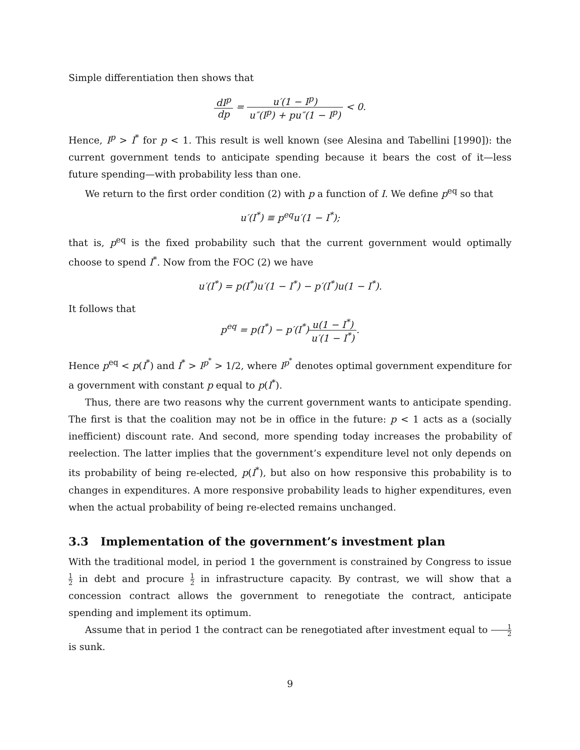Simple differentiation then shows that
dI<sup>p</sup> dp = u′(1 − I<sup>p</sup>) u″(I<sup>p</sup>) + pu″(1 − I<sup>p</sup>) < 0.
Hence, I<sup>p</sup> > I<sup>*</sup> for p < 1. This result is well known (see Alesina and Tabellini [1990]): the current government tends to anticipate spending because it bears the cost of it—less future spending—with probability less than one.
We return to the first order condition (2) with p a function of I. We define p<sup>eq</sup> so that
u′(I<sup>*</sup>) ≡ p<sup>eq</sup>u′(1 − I<sup>*</sup>);
that is, p<sup>eq</sup> is the fixed probability such that the current government would optimally choose to spend I<sup>*</sup>. Now from the FOC (2) we have
u′(I<sup>*</sup>) = p(I<sup>*</sup>)u′(1 − I<sup>*</sup>) − p′(I<sup>*</sup>)u(1 − I<sup>*</sup>).
It follows that
p<sup>eq</sup> = p(I<sup>*</sup>) − p′(I<sup>*</sup>)u(1 − I<sup>*</sup>) u′(1 − I<sup>*</sup>).
Hence p<sup>eq</sup> < p(I<sup>*</sup>) and I<sup>*</sup> > I<sup>p<sup>*</sup></sup> > 1/2, where I<sup>p<sup>*</sup></sup> denotes optimal government expenditure for a government with constant p equal to p(I<sup>*</sup>).
Thus, there are two reasons why the current government wants to anticipate spending. The first is that the coalition may not be in office in the future: p < 1 acts as a (socially inefficient) discount rate. And second, more spending today increases the probability of reelection. The latter implies that the government’s expenditure level not only depends on its probability of being re-elected, p(I<sup>*</sup>), but also on how responsive this probability is to changes in expenditures. A more responsive probability leads to higher expenditures, even when the actual probability of being re-elected remains unchanged.
3.3 Implementation of the government’s investment plan
With the traditional model, in period 1 the government is constrained by Congress to issue 1 2 in debt and procure 1 2 in infrastructure capacity. By contrast, we will show that a concession contract allows the government to renegotiate the contract, anticipate spending and implement its optimum.
Assume that in period 1 the contract can be renegotiated after investment equal to 1 2 is sunk.
9